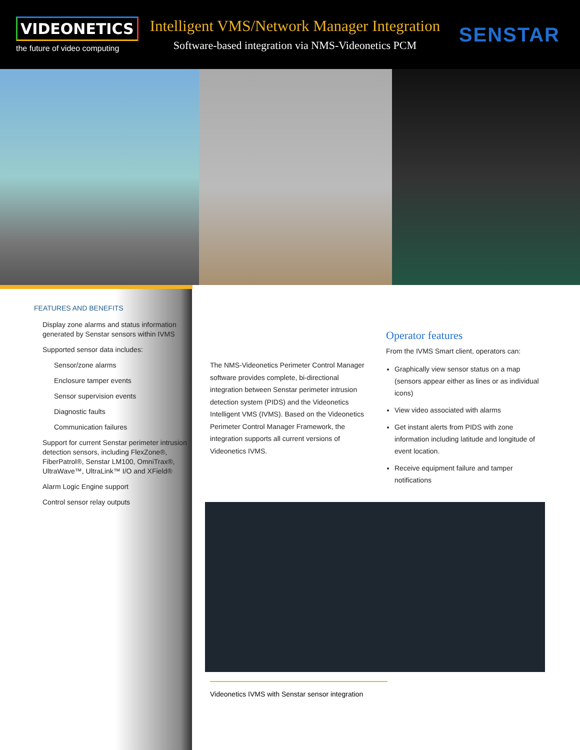VIDEONETICS
the future of video computing
Intelligent VMS/Network Manager Integration
Software-based integration via NMS-Videonetics PCM
SENSTAR
FEATURES AND BENEFITS
Display zone alarms and status information generated by Senstar sensors within IVMS
Supported sensor data includes:
Sensor/zone alarms
Enclosure tamper events
Sensor supervision events
Diagnostic faults
Communication failures
Support for current Senstar perimeter intrusion detection sensors, including FlexZone®, FiberPatrol®, Senstar LM100, OmniTrax®, UltraWave™, UltraLink™ I/O and XField®
Alarm Logic Engine support
Control sensor relay outputs
The NMS-Videonetics Perimeter Control Manager software provides complete, bi-directional integration between Senstar perimeter intrusion detection system (PIDS) and the Videonetics Intelligent VMS (IVMS). Based on the Videonetics Perimeter Control Manager Framework, the integration supports all current versions of Videonetics IVMS.
Operator features
From the IVMS Smart client, operators can:
Graphically view sensor status on a map (sensors appear either as lines or as individual icons)
View video associated with alarms
Get instant alerts from PIDS with zone information including latitude and longitude of event location.
Receive equipment failure and tamper notifications
Videonetics IVMS with Senstar sensor integration